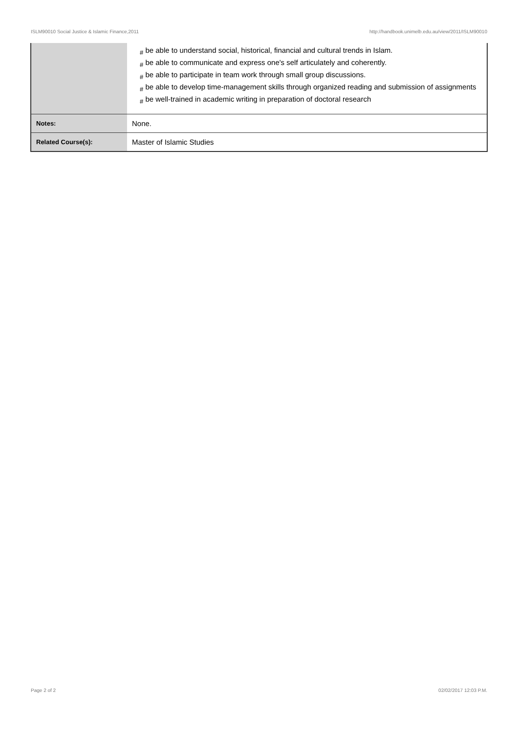ISLM90010 Social Justice & Islamic Finance,2011 http://handbook.unimelb.edu.au/view/2011/ISLM90010
| | # be able to understand social, historical, financial and cultural trends in Islam. # be able to communicate and express one's self articulately and coherently. # be able to participate in team work through small group discussions. # be able to develop time-management skills through organized reading and submission of assignments # be well-trained in academic writing in preparation of doctoral research |
| Notes: | None. |
| Related Course(s): | Master of Islamic Studies |
Page 2 of 2 02/02/2017 12:03 P.M.